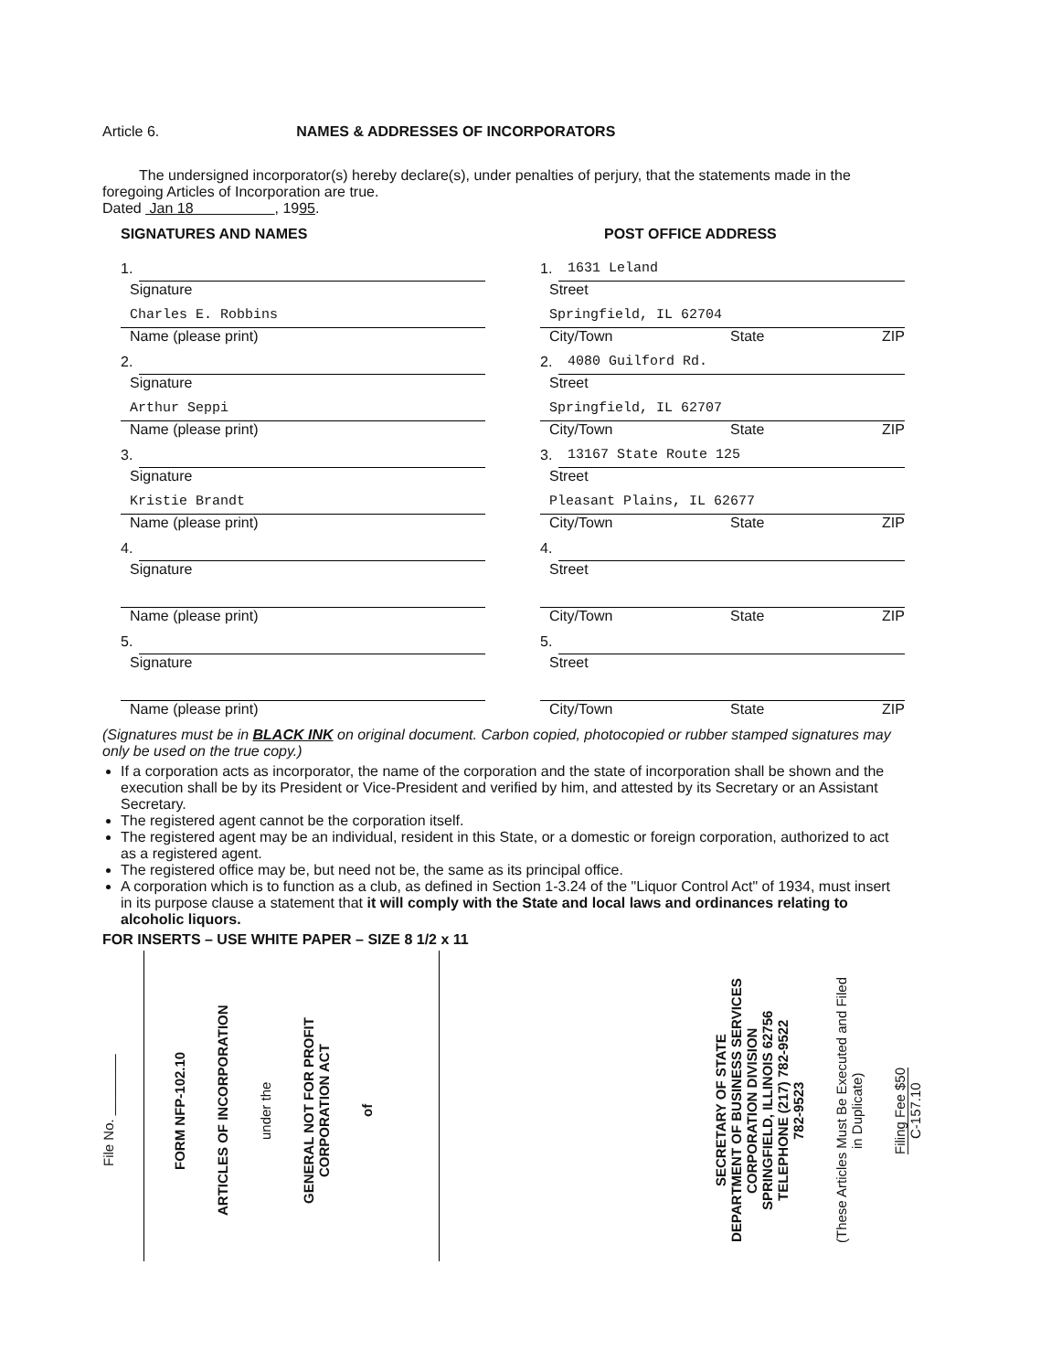Article 6. NAMES & ADDRESSES OF INCORPORATORS
The undersigned incorporator(s) hereby declare(s), under penalties of perjury, that the statements made in the foregoing Articles of Incorporation are true.
Dated Jan 18 , 1995.
SIGNATURES AND NAMES
1.
Signature
Charles E. Robbins
Name (please print)
2.
Signature
Arthur Seppi
Name (please print)
3.
Signature
Kristie Brandt
Name (please print)
4.
Signature
Name (please print)
5.
Signature
Name (please print)
POST OFFICE ADDRESS
1.
1631 Leland
Street
Springfield, IL 62704
City/Town State ZIP
2.
4080 Guilford Rd.
Street
Springfield, IL 62707
City/Town State ZIP
3.
13167 State Route 125
Street
Pleasant Plains, IL 62677
City/Town State ZIP
4.
Street
City/Town State ZIP
5.
Street
City/Town State ZIP
(Signatures must be in BLACK INK on original document. Carbon copied, photocopied or rubber stamped signatures may only be used on the true copy.)
If a corporation acts as incorporator, the name of the corporation and the state of incorporation shall be shown and the execution shall be by its President or Vice-President and verified by him, and attested by its Secretary or an Assistant Secretary.
The registered agent cannot be the corporation itself.
The registered agent may be an individual, resident in this State, or a domestic or foreign corporation, authorized to act as a registered agent.
The registered office may be, but need not be, the same as its principal office.
A corporation which is to function as a club, as defined in Section 1-3.24 of the "Liquor Control Act" of 1934, must insert in its purpose clause a statement that it will comply with the State and local laws and ordinances relating to alcoholic liquors.
FOR INSERTS – USE WHITE PAPER – SIZE 8 1/2 x 11
File No. ________
FORM NFP-102.10
ARTICLES OF INCORPORATION
under the
GENERAL NOT FOR PROFIT
CORPORATION ACT
of
SECRETARY OF STATE
DEPARTMENT OF BUSINESS SERVICES
CORPORATION DIVISION
SPRINGFIELD, ILLINOIS 62756
TELEPHONE (217) 782-9522
782-9523
(These Articles Must Be Executed and Filed
in Duplicate)
Filing Fee $50
C-157.10